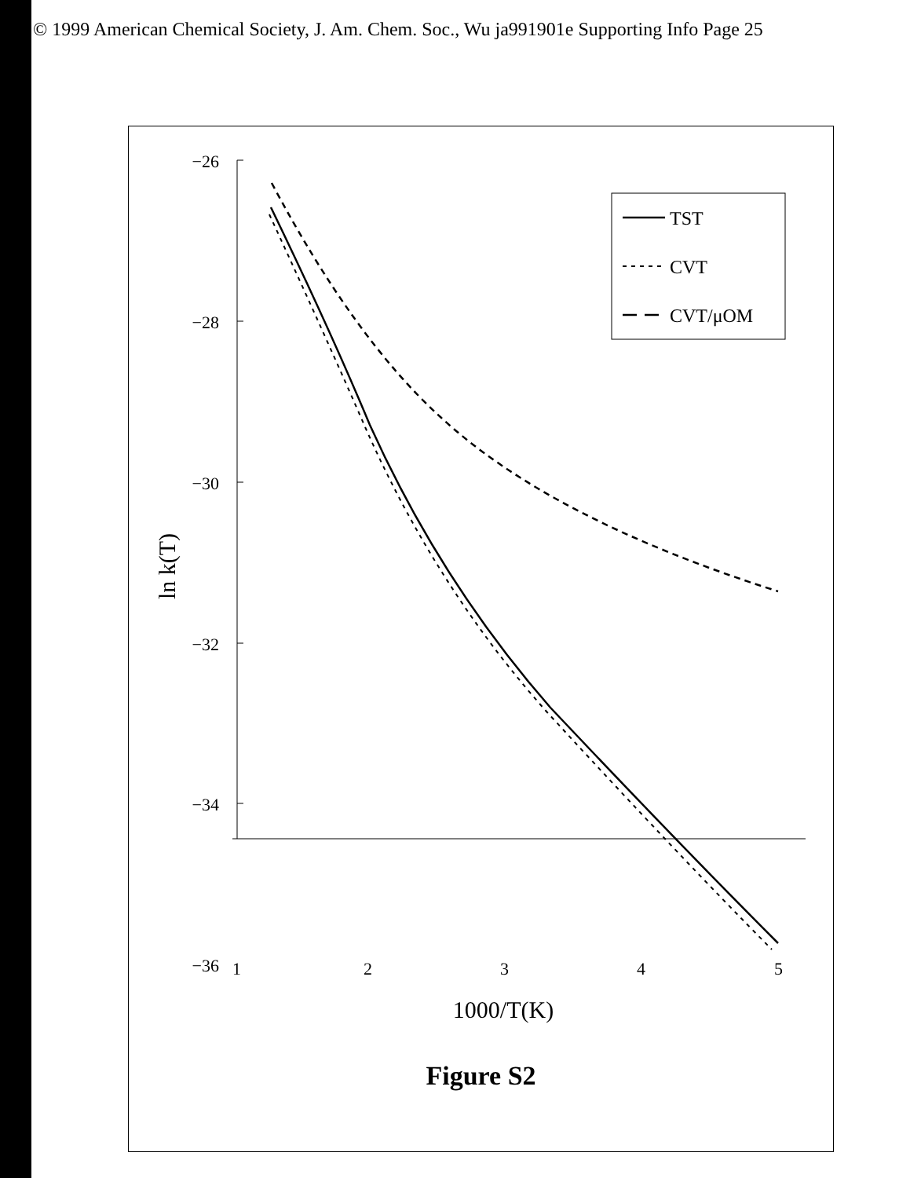© 1999 American Chemical Society, J. Am. Chem. Soc., Wu ja991901e Supporting Info Page 25
−26
−28
−30
−32
−34
−36
1
2
3
4
5
1000/T(K)
ln k(T)
TST
CVT
CVT/μOM
Figure S2